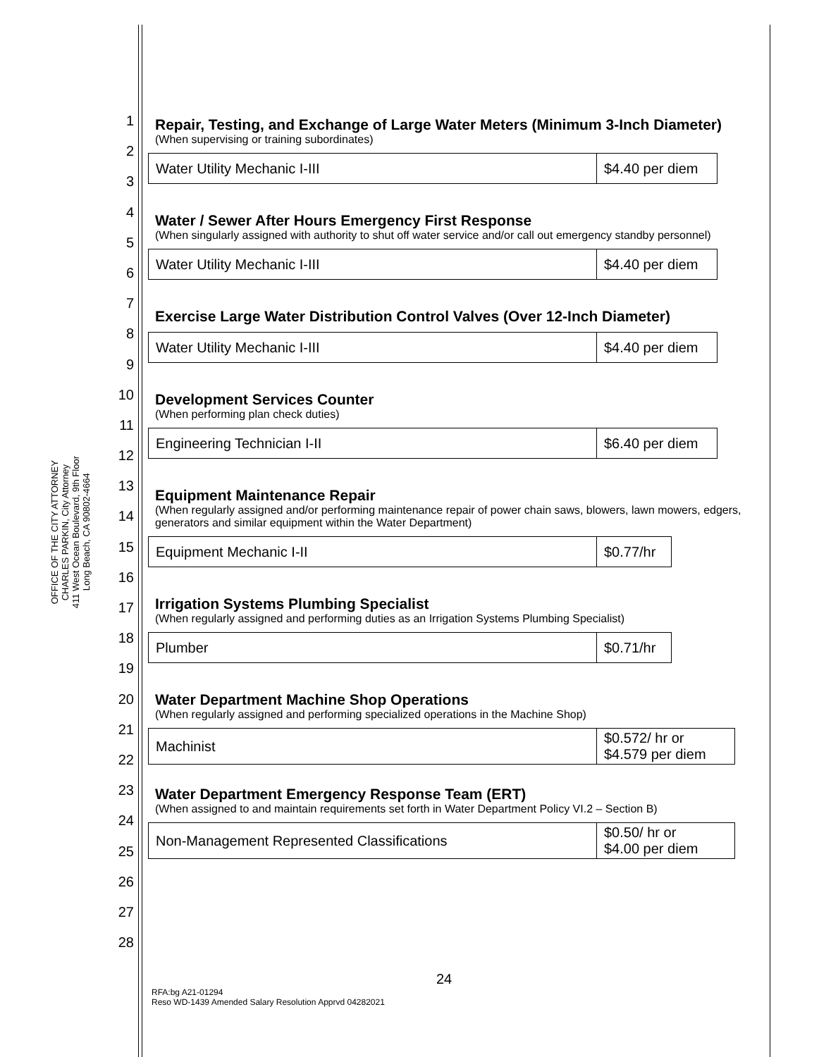OFFICE OF THE CITY ATTORNEY
CHARLES PARKIN, City Attorney
411 West Ocean Boulevard, 9th Floor
Long Beach, CA 90802-4664
1
2
3
4
5
6
7
8
9
10
11
12
13
14
15
16
17
18
19
20
21
22
23
24
25
26
27
28
Repair, Testing, and Exchange of Large Water Meters (Minimum 3-Inch Diameter)
(When supervising or training subordinates)
| Water Utility Mechanic I-III | $4.40 per diem |
Water / Sewer After Hours Emergency First Response
(When singularly assigned with authority to shut off water service and/or call out emergency standby personnel)
| Water Utility Mechanic I-III | $4.40 per diem |
Exercise Large Water Distribution Control Valves (Over 12-Inch Diameter)
| Water Utility Mechanic I-III | $4.40 per diem |
Development Services Counter
(When performing plan check duties)
| Engineering Technician I-II | $6.40 per diem |
Equipment Maintenance Repair
(When regularly assigned and/or performing maintenance repair of power chain saws, blowers, lawn mowers, edgers, generators and similar equipment within the Water Department)
| Equipment Mechanic I-II | $0.77/hr |
Irrigation Systems Plumbing Specialist
(When regularly assigned and performing duties as an Irrigation Systems Plumbing Specialist)
| Plumber | $0.71/hr |
Water Department Machine Shop Operations
(When regularly assigned and performing specialized operations in the Machine Shop)
| Machinist | $0.572/ hr or $4.579 per diem |
Water Department Emergency Response Team (ERT)
(When assigned to and maintain requirements set forth in Water Department Policy VI.2 – Section B)
| Non-Management Represented Classifications | $0.50/ hr or $4.00 per diem |
24
RFA:bg A21-01294
Reso WD-1439 Amended Salary Resolution Apprvd 04282021